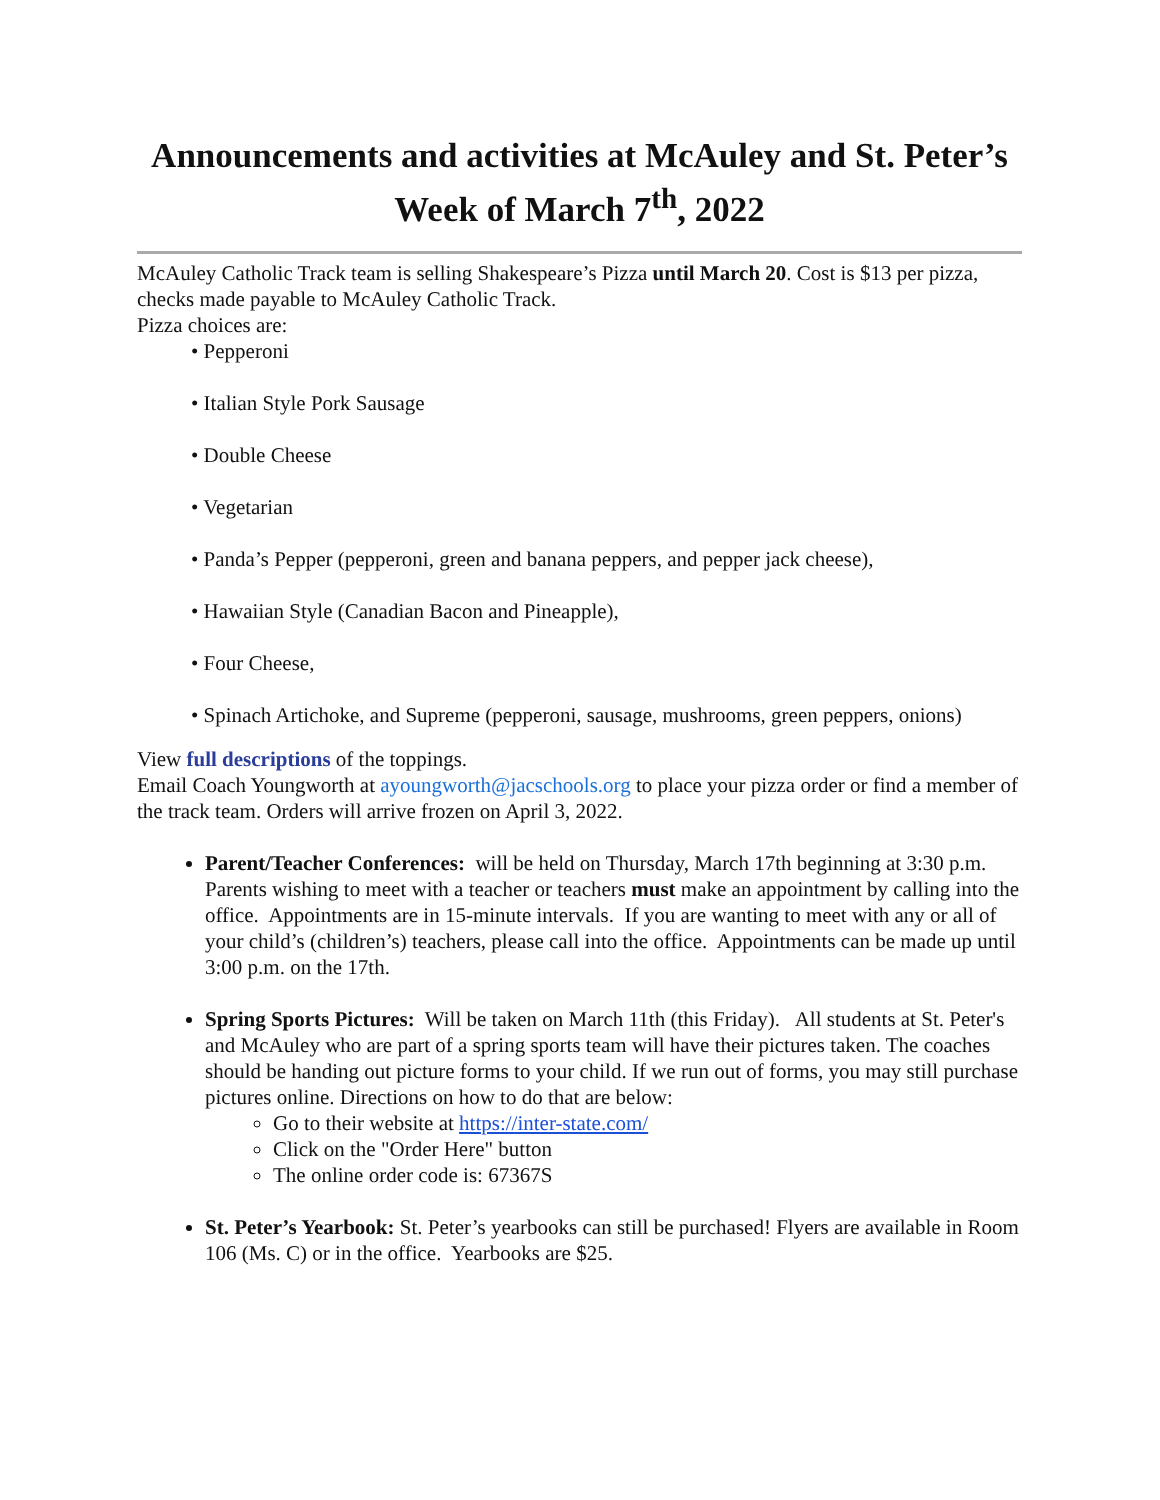Announcements and activities at McAuley and St. Peter’s
Week of March 7<sup>th</sup>, 2022
McAuley Catholic Track team is selling Shakespeare’s Pizza until March 20. Cost is $13 per pizza, checks made payable to McAuley Catholic Track.
Pizza choices are:
• Pepperoni
• Italian Style Pork Sausage
• Double Cheese
• Vegetarian
• Panda’s Pepper (pepperoni, green and banana peppers, and pepper jack cheese),
• Hawaiian Style (Canadian Bacon and Pineapple),
• Four Cheese,
• Spinach Artichoke, and Supreme (pepperoni, sausage, mushrooms, green peppers, onions)
View full descriptions of the toppings.
Email Coach Youngworth at ayoungworth@jacschools.org to place your pizza order or find a member of the track team. Orders will arrive frozen on April 3, 2022.
Parent/Teacher Conferences: will be held on Thursday, March 17th beginning at 3:30 p.m. Parents wishing to meet with a teacher or teachers must make an appointment by calling into the office. Appointments are in 15-minute intervals. If you are wanting to meet with any or all of your child’s (children’s) teachers, please call into the office. Appointments can be made up until 3:00 p.m. on the 17th.
Spring Sports Pictures: Will be taken on March 11th (this Friday). All students at St. Peter's and McAuley who are part of a spring sports team will have their pictures taken. The coaches should be handing out picture forms to your child. If we run out of forms, you may still purchase pictures online. Directions on how to do that are below:
Go to their website at https://inter-state.com/
Click on the "Order Here" button
The online order code is: 67367S
St. Peter’s Yearbook: St. Peter’s yearbooks can still be purchased! Flyers are available in Room 106 (Ms. C) or in the office. Yearbooks are $25.